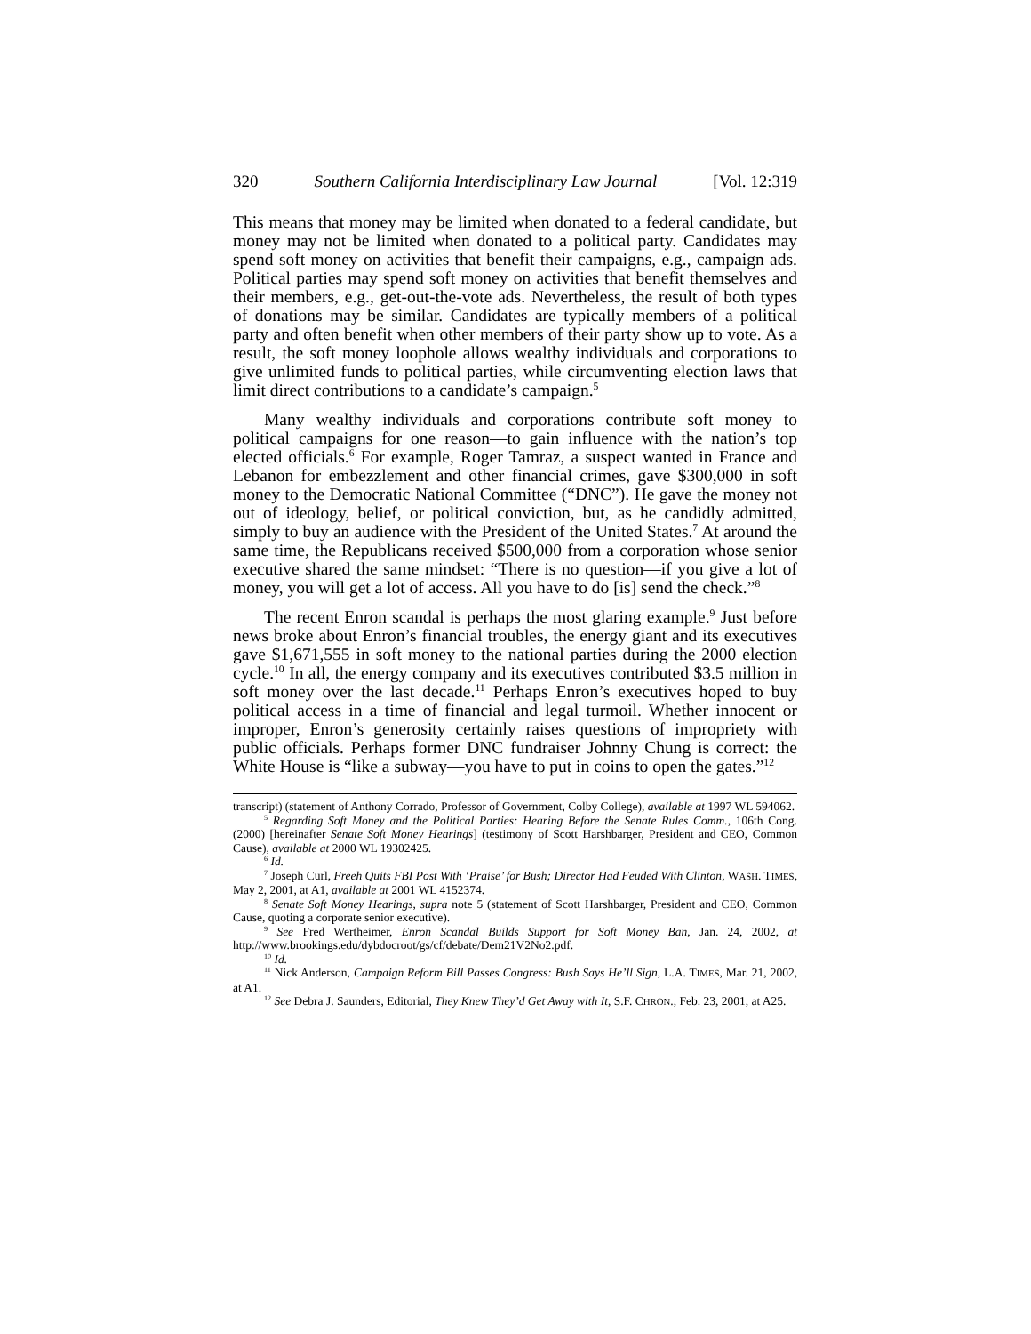320 Southern California Interdisciplinary Law Journal [Vol. 12:319
This means that money may be limited when donated to a federal candidate, but money may not be limited when donated to a political party. Candidates may spend soft money on activities that benefit their campaigns, e.g., campaign ads. Political parties may spend soft money on activities that benefit themselves and their members, e.g., get-out-the-vote ads. Nevertheless, the result of both types of donations may be similar. Candidates are typically members of a political party and often benefit when other members of their party show up to vote. As a result, the soft money loophole allows wealthy individuals and corporations to give unlimited funds to political parties, while circumventing election laws that limit direct contributions to a candidate’s campaign.<sup>5</sup>
Many wealthy individuals and corporations contribute soft money to political campaigns for one reason—to gain influence with the nation’s top elected officials.<sup>6</sup> For example, Roger Tamraz, a suspect wanted in France and Lebanon for embezzlement and other financial crimes, gave $300,000 in soft money to the Democratic National Committee (“DNC”). He gave the money not out of ideology, belief, or political conviction, but, as he candidly admitted, simply to buy an audience with the President of the United States.<sup>7</sup> At around the same time, the Republicans received $500,000 from a corporation whose senior executive shared the same mindset: “There is no question—if you give a lot of money, you will get a lot of access. All you have to do [is] send the check.”<sup>8</sup>
The recent Enron scandal is perhaps the most glaring example.<sup>9</sup> Just before news broke about Enron’s financial troubles, the energy giant and its executives gave $1,671,555 in soft money to the national parties during the 2000 election cycle.<sup>10</sup> In all, the energy company and its executives contributed $3.5 million in soft money over the last decade.<sup>11</sup> Perhaps Enron’s executives hoped to buy political access in a time of financial and legal turmoil. Whether innocent or improper, Enron’s generosity certainly raises questions of impropriety with public officials. Perhaps former DNC fundraiser Johnny Chung is correct: the White House is “like a subway—you have to put in coins to open the gates.”<sup>12</sup>
transcript) (statement of Anthony Corrado, Professor of Government, Colby College), available at 1997 WL 594062.
<sup>5</sup> Regarding Soft Money and the Political Parties: Hearing Before the Senate Rules Comm., 106th Cong. (2000) [hereinafter Senate Soft Money Hearings] (testimony of Scott Harshbarger, President and CEO, Common Cause), available at 2000 WL 19302425.
<sup>6</sup> Id.
<sup>7</sup> Joseph Curl, Freeh Quits FBI Post With ‘Praise’ for Bush; Director Had Feuded With Clinton, WASH. TIMES, May 2, 2001, at A1, available at 2001 WL 4152374.
<sup>8</sup> Senate Soft Money Hearings, supra note 5 (statement of Scott Harshbarger, President and CEO, Common Cause, quoting a corporate senior executive).
<sup>9</sup> See Fred Wertheimer, Enron Scandal Builds Support for Soft Money Ban, Jan. 24, 2002, at http://www.brookings.edu/dybdocroot/gs/cf/debate/Dem21V2No2.pdf.
<sup>10</sup> Id.
<sup>11</sup> Nick Anderson, Campaign Reform Bill Passes Congress: Bush Says He’ll Sign, L.A. TIMES, Mar. 21, 2002, at A1.
<sup>12</sup> See Debra J. Saunders, Editorial, They Knew They’d Get Away with It, S.F. CHRON., Feb. 23, 2001, at A25.